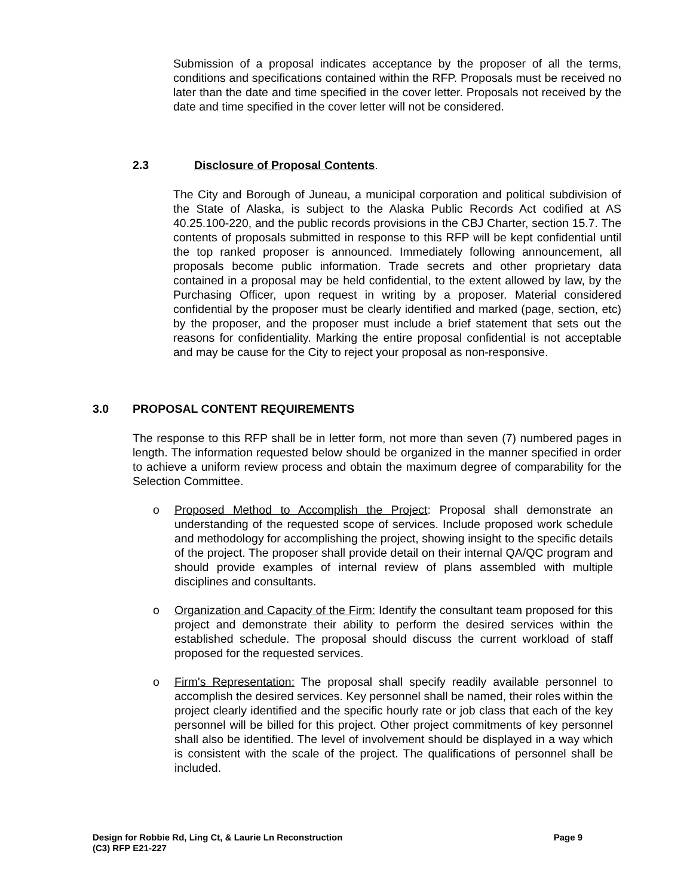Submission of a proposal indicates acceptance by the proposer of all the terms, conditions and specifications contained within the RFP. Proposals must be received no later than the date and time specified in the cover letter. Proposals not received by the date and time specified in the cover letter will not be considered.
2.3 Disclosure of Proposal Contents.
The City and Borough of Juneau, a municipal corporation and political subdivision of the State of Alaska, is subject to the Alaska Public Records Act codified at AS 40.25.100-220, and the public records provisions in the CBJ Charter, section 15.7. The contents of proposals submitted in response to this RFP will be kept confidential until the top ranked proposer is announced. Immediately following announcement, all proposals become public information. Trade secrets and other proprietary data contained in a proposal may be held confidential, to the extent allowed by law, by the Purchasing Officer, upon request in writing by a proposer. Material considered confidential by the proposer must be clearly identified and marked (page, section, etc) by the proposer, and the proposer must include a brief statement that sets out the reasons for confidentiality. Marking the entire proposal confidential is not acceptable and may be cause for the City to reject your proposal as non-responsive.
3.0 PROPOSAL CONTENT REQUIREMENTS
The response to this RFP shall be in letter form, not more than seven (7) numbered pages in length. The information requested below should be organized in the manner specified in order to achieve a uniform review process and obtain the maximum degree of comparability for the Selection Committee.
o Proposed Method to Accomplish the Project: Proposal shall demonstrate an understanding of the requested scope of services. Include proposed work schedule and methodology for accomplishing the project, showing insight to the specific details of the project. The proposer shall provide detail on their internal QA/QC program and should provide examples of internal review of plans assembled with multiple disciplines and consultants.
o Organization and Capacity of the Firm: Identify the consultant team proposed for this project and demonstrate their ability to perform the desired services within the established schedule. The proposal should discuss the current workload of staff proposed for the requested services.
o Firm's Representation: The proposal shall specify readily available personnel to accomplish the desired services. Key personnel shall be named, their roles within the project clearly identified and the specific hourly rate or job class that each of the key personnel will be billed for this project. Other project commitments of key personnel shall also be identified. The level of involvement should be displayed in a way which is consistent with the scale of the project. The qualifications of personnel shall be included.
Design for Robbie Rd, Ling Ct, & Laurie Ln Reconstruction Page 9
(C3) RFP E21-227